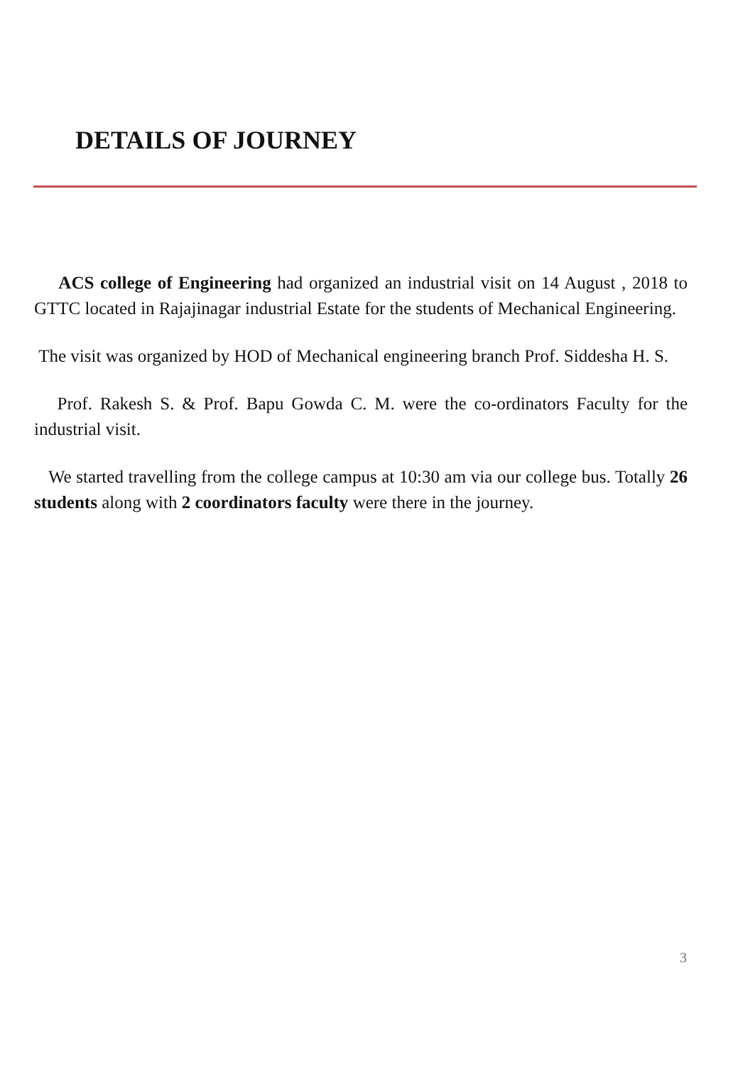DETAILS OF JOURNEY
ACS college of Engineering had organized an industrial visit on 14 August , 2018 to GTTC located in Rajajinagar industrial Estate for the students of Mechanical Engineering.
The visit was organized by HOD of Mechanical engineering branch Prof. Siddesha H. S.
Prof. Rakesh S. & Prof. Bapu Gowda C. M. were the co-ordinators Faculty for the industrial visit.
We started travelling from the college campus at 10:30 am via our college bus. Totally 26 students along with 2 coordinators faculty were there in the journey.
3